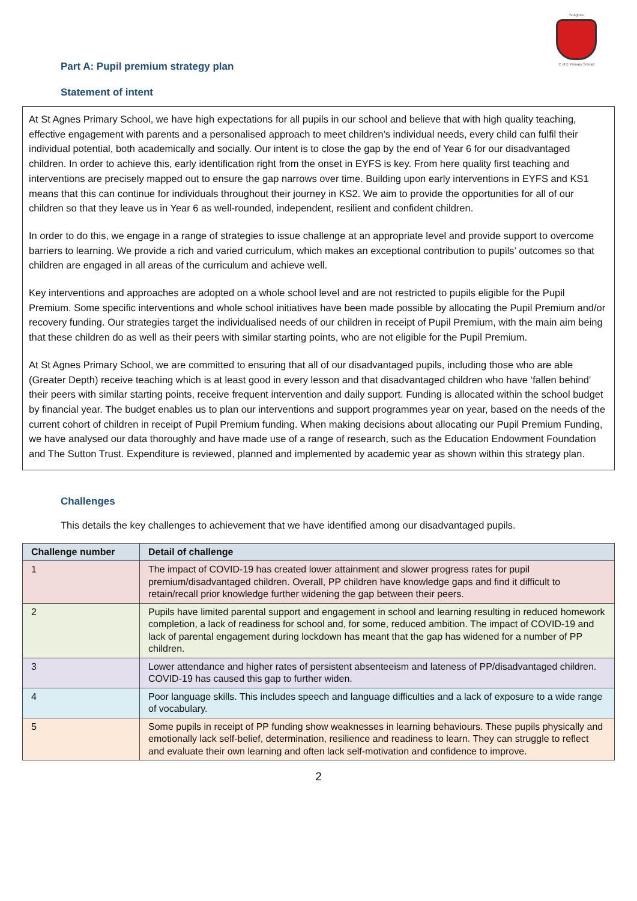St Agnes
C of E Primary School
Part A: Pupil premium strategy plan
Statement of intent
At St Agnes Primary School, we have high expectations for all pupils in our school and believe that with high quality teaching, effective engagement with parents and a personalised approach to meet children’s individual needs, every child can fulfil their individual potential, both academically and socially. Our intent is to close the gap by the end of Year 6 for our disadvantaged children. In order to achieve this, early identification right from the onset in EYFS is key. From here quality first teaching and interventions are precisely mapped out to ensure the gap narrows over time. Building upon early interventions in EYFS and KS1 means that this can continue for individuals throughout their journey in KS2. We aim to provide the opportunities for all of our children so that they leave us in Year 6 as well-rounded, independent, resilient and confident children.
In order to do this, we engage in a range of strategies to issue challenge at an appropriate level and provide support to overcome barriers to learning. We provide a rich and varied curriculum, which makes an exceptional contribution to pupils’ outcomes so that children are engaged in all areas of the curriculum and achieve well.
Key interventions and approaches are adopted on a whole school level and are not restricted to pupils eligible for the Pupil Premium. Some specific interventions and whole school initiatives have been made possible by allocating the Pupil Premium and/or recovery funding. Our strategies target the individualised needs of our children in receipt of Pupil Premium, with the main aim being that these children do as well as their peers with similar starting points, who are not eligible for the Pupil Premium.
At St Agnes Primary School, we are committed to ensuring that all of our disadvantaged pupils, including those who are able (Greater Depth) receive teaching which is at least good in every lesson and that disadvantaged children who have ‘fallen behind’ their peers with similar starting points, receive frequent intervention and daily support. Funding is allocated within the school budget by financial year. The budget enables us to plan our interventions and support programmes year on year, based on the needs of the current cohort of children in receipt of Pupil Premium funding. When making decisions about allocating our Pupil Premium Funding, we have analysed our data thoroughly and have made use of a range of research, such as the Education Endowment Foundation and The Sutton Trust. Expenditure is reviewed, planned and implemented by academic year as shown within this strategy plan.
Challenges
This details the key challenges to achievement that we have identified among our disadvantaged pupils.
| Challenge number | Detail of challenge |
| --- | --- |
| 1 | The impact of COVID-19 has created lower attainment and slower progress rates for pupil premium/disadvantaged children. Overall, PP children have knowledge gaps and find it difficult to retain/recall prior knowledge further widening the gap between their peers. |
| 2 | Pupils have limited parental support and engagement in school and learning resulting in reduced homework completion, a lack of readiness for school and, for some, reduced ambition. The impact of COVID-19 and lack of parental engagement during lockdown has meant that the gap has widened for a number of PP children. |
| 3 | Lower attendance and higher rates of persistent absenteeism and lateness of PP/disadvantaged children. COVID-19 has caused this gap to further widen. |
| 4 | Poor language skills. This includes speech and language difficulties and a lack of exposure to a wide range of vocabulary. |
| 5 | Some pupils in receipt of PP funding show weaknesses in learning behaviours. These pupils physically and emotionally lack self-belief, determination, resilience and readiness to learn. They can struggle to reflect and evaluate their own learning and often lack self-motivation and confidence to improve. |
2